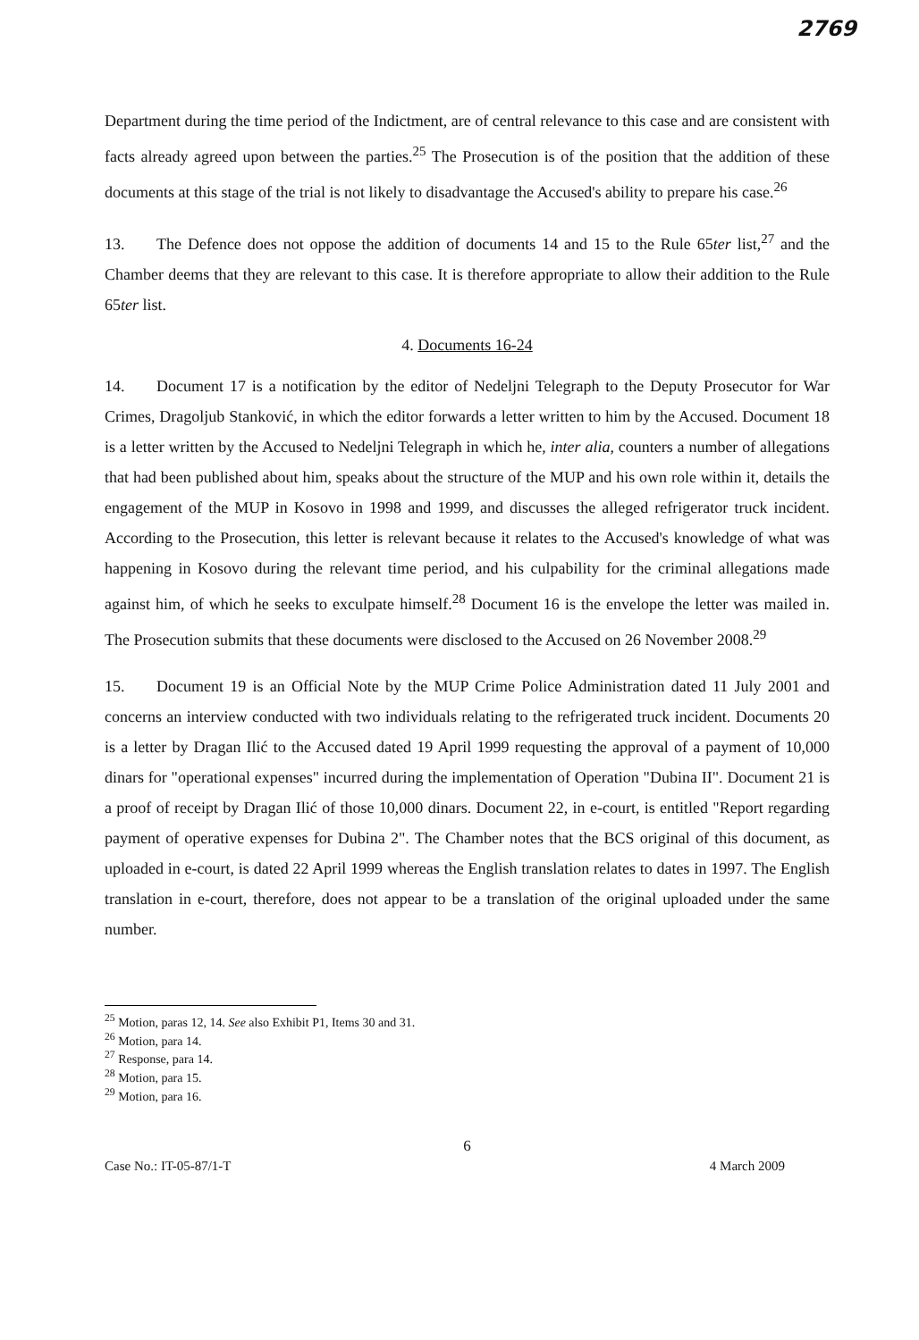2769
Department during the time period of the Indictment, are of central relevance to this case and are consistent with facts already agreed upon between the parties.<sup>25</sup> The Prosecution is of the position that the addition of these documents at this stage of the trial is not likely to disadvantage the Accused's ability to prepare his case.<sup>26</sup>
13. The Defence does not oppose the addition of documents 14 and 15 to the Rule 65ter list,<sup>27</sup> and the Chamber deems that they are relevant to this case. It is therefore appropriate to allow their addition to the Rule 65ter list.
4. Documents 16-24
14. Document 17 is a notification by the editor of Nedeljni Telegraph to the Deputy Prosecutor for War Crimes, Dragoljub Stanković, in which the editor forwards a letter written to him by the Accused. Document 18 is a letter written by the Accused to Nedeljni Telegraph in which he, inter alia, counters a number of allegations that had been published about him, speaks about the structure of the MUP and his own role within it, details the engagement of the MUP in Kosovo in 1998 and 1999, and discusses the alleged refrigerator truck incident. According to the Prosecution, this letter is relevant because it relates to the Accused's knowledge of what was happening in Kosovo during the relevant time period, and his culpability for the criminal allegations made against him, of which he seeks to exculpate himself.<sup>28</sup> Document 16 is the envelope the letter was mailed in. The Prosecution submits that these documents were disclosed to the Accused on 26 November 2008.<sup>29</sup>
15. Document 19 is an Official Note by the MUP Crime Police Administration dated 11 July 2001 and concerns an interview conducted with two individuals relating to the refrigerated truck incident. Documents 20 is a letter by Dragan Ilić to the Accused dated 19 April 1999 requesting the approval of a payment of 10,000 dinars for "operational expenses" incurred during the implementation of Operation "Dubina II". Document 21 is a proof of receipt by Dragan Ilić of those 10,000 dinars. Document 22, in e-court, is entitled "Report regarding payment of operative expenses for Dubina 2". The Chamber notes that the BCS original of this document, as uploaded in e-court, is dated 22 April 1999 whereas the English translation relates to dates in 1997. The English translation in e-court, therefore, does not appear to be a translation of the original uploaded under the same number.
<sup>25</sup> Motion, paras 12, 14. See also Exhibit P1, Items 30 and 31.
<sup>26</sup> Motion, para 14.
<sup>27</sup> Response, para 14.
<sup>28</sup> Motion, para 15.
<sup>29</sup> Motion, para 16.
6
Case No.: IT-05-87/1-T 4 March 2009